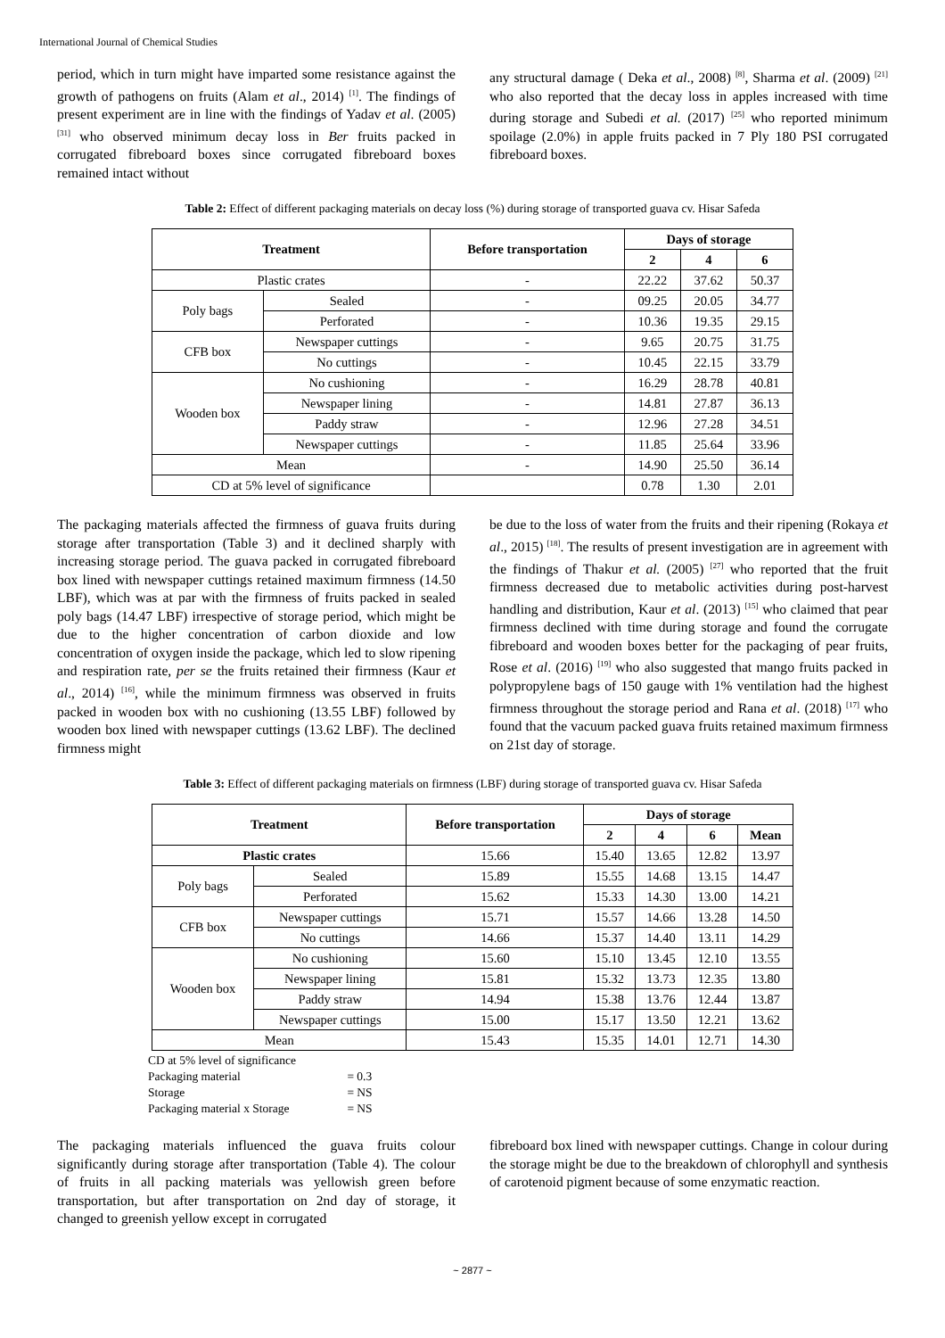International Journal of Chemical Studies
period, which in turn might have imparted some resistance against the growth of pathogens on fruits (Alam et al., 2014) <sup>[1]</sup>. The findings of present experiment are in line with the findings of Yadav et al. (2005) <sup>[31]</sup> who observed minimum decay loss in Ber fruits packed in corrugated fibreboard boxes since corrugated fibreboard boxes remained intact without
any structural damage ( Deka et al., 2008) <sup>[8]</sup>, Sharma et al. (2009) <sup>[21]</sup> who also reported that the decay loss in apples increased with time during storage and Subedi et al. (2017) <sup>[25]</sup> who reported minimum spoilage (2.0%) in apple fruits packed in 7 Ply 180 PSI corrugated fibreboard boxes.
Table 2: Effect of different packaging materials on decay loss (%) during storage of transported guava cv. Hisar Safeda
| Treatment | | Before transportation | Days of storage | | |
| --- | --- | --- | --- | --- | --- |
| | | | 2 | 4 | 6 |
| Plastic crates | | - | 22.22 | 37.62 | 50.37 |
| Poly bags | Sealed | - | 09.25 | 20.05 | 34.77 |
| | Perforated | - | 10.36 | 19.35 | 29.15 |
| CFB box | Newspaper cuttings | - | 9.65 | 20.75 | 31.75 |
| | No cuttings | - | 10.45 | 22.15 | 33.79 |
| Wooden box | No cushioning | - | 16.29 | 28.78 | 40.81 |
| | Newspaper lining | - | 14.81 | 27.87 | 36.13 |
| | Paddy straw | - | 12.96 | 27.28 | 34.51 |
| | Newspaper cuttings | - | 11.85 | 25.64 | 33.96 |
| Mean | | - | 14.90 | 25.50 | 36.14 |
| CD at 5% level of significance | | | 0.78 | 1.30 | 2.01 |
The packaging materials affected the firmness of guava fruits during storage after transportation (Table 3) and it declined sharply with increasing storage period. The guava packed in corrugated fibreboard box lined with newspaper cuttings retained maximum firmness (14.50 LBF), which was at par with the firmness of fruits packed in sealed poly bags (14.47 LBF) irrespective of storage period, which might be due to the higher concentration of carbon dioxide and low concentration of oxygen inside the package, which led to slow ripening and respiration rate, per se the fruits retained their firmness (Kaur et al., 2014) <sup>[16]</sup>, while the minimum firmness was observed in fruits packed in wooden box with no cushioning (13.55 LBF) followed by wooden box lined with newspaper cuttings (13.62 LBF). The declined firmness might
be due to the loss of water from the fruits and their ripening (Rokaya et al., 2015) <sup>[18]</sup>. The results of present investigation are in agreement with the findings of Thakur et al. (2005) <sup>[27]</sup> who reported that the fruit firmness decreased due to metabolic activities during post-harvest handling and distribution, Kaur et al. (2013) <sup>[15]</sup> who claimed that pear firmness declined with time during storage and found the corrugate fibreboard and wooden boxes better for the packaging of pear fruits, Rose et al. (2016) <sup>[19]</sup> who also suggested that mango fruits packed in polypropylene bags of 150 gauge with 1% ventilation had the highest firmness throughout the storage period and Rana et al. (2018) <sup>[17]</sup> who found that the vacuum packed guava fruits retained maximum firmness on 21st day of storage.
Table 3: Effect of different packaging materials on firmness (LBF) during storage of transported guava cv. Hisar Safeda
| Treatment | | Before transportation | Days of storage | | | |
| --- | --- | --- | --- | --- | --- | --- |
| | | | 2 | 4 | 6 | Mean |
| Plastic crates | | 15.66 | 15.40 | 13.65 | 12.82 | 13.97 |
| Poly bags | Sealed | 15.89 | 15.55 | 14.68 | 13.15 | 14.47 |
| | Perforated | 15.62 | 15.33 | 14.30 | 13.00 | 14.21 |
| CFB box | Newspaper cuttings | 15.71 | 15.57 | 14.66 | 13.28 | 14.50 |
| | No cuttings | 14.66 | 15.37 | 14.40 | 13.11 | 14.29 |
| Wooden box | No cushioning | 15.60 | 15.10 | 13.45 | 12.10 | 13.55 |
| | Newspaper lining | 15.81 | 15.32 | 13.73 | 12.35 | 13.80 |
| | Paddy straw | 14.94 | 15.38 | 13.76 | 12.44 | 13.87 |
| | Newspaper cuttings | 15.00 | 15.17 | 13.50 | 12.21 | 13.62 |
| Mean | | 15.43 | 15.35 | 14.01 | 12.71 | 14.30 |
CD at 5% level of significance
Packaging material = 0.3
Storage = NS
Packaging material x Storage = NS
The packaging materials influenced the guava fruits colour significantly during storage after transportation (Table 4). The colour of fruits in all packing materials was yellowish green before transportation, but after transportation on 2nd day of storage, it changed to greenish yellow except in corrugated
fibreboard box lined with newspaper cuttings. Change in colour during the storage might be due to the breakdown of chlorophyll and synthesis of carotenoid pigment because of some enzymatic reaction.
~ 2877 ~